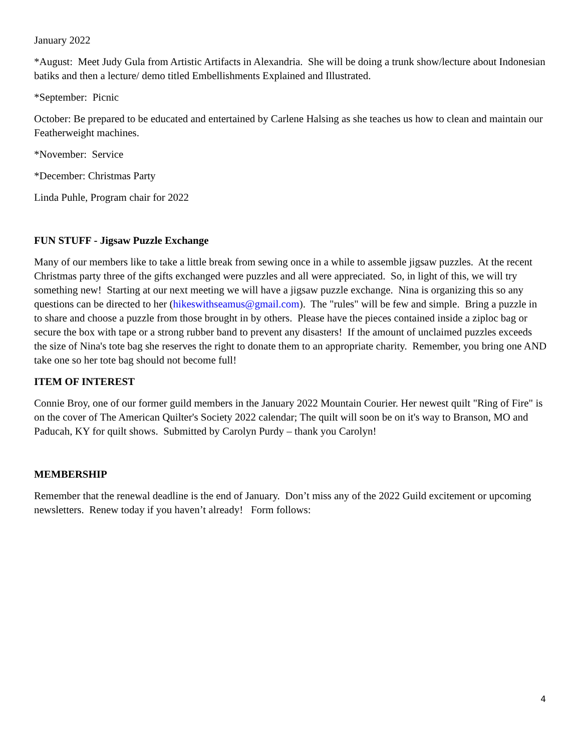January 2022
*August: Meet Judy Gula from Artistic Artifacts in Alexandria. She will be doing a trunk show/lecture about Indonesian batiks and then a lecture/ demo titled Embellishments Explained and Illustrated.
*September: Picnic
October: Be prepared to be educated and entertained by Carlene Halsing as she teaches us how to clean and maintain our Featherweight machines.
*November: Service
*December: Christmas Party
Linda Puhle, Program chair for 2022
FUN STUFF - Jigsaw Puzzle Exchange
Many of our members like to take a little break from sewing once in a while to assemble jigsaw puzzles. At the recent Christmas party three of the gifts exchanged were puzzles and all were appreciated. So, in light of this, we will try something new! Starting at our next meeting we will have a jigsaw puzzle exchange. Nina is organizing this so any questions can be directed to her (hikeswithseamus@gmail.com). The "rules" will be few and simple. Bring a puzzle in to share and choose a puzzle from those brought in by others. Please have the pieces contained inside a ziploc bag or secure the box with tape or a strong rubber band to prevent any disasters! If the amount of unclaimed puzzles exceeds the size of Nina's tote bag she reserves the right to donate them to an appropriate charity. Remember, you bring one AND take one so her tote bag should not become full!
ITEM OF INTEREST
Connie Broy, one of our former guild members in the January 2022 Mountain Courier. Her newest quilt "Ring of Fire" is on the cover of The American Quilter's Society 2022 calendar; The quilt will soon be on it's way to Branson, MO and Paducah, KY for quilt shows. Submitted by Carolyn Purdy – thank you Carolyn!
MEMBERSHIP
Remember that the renewal deadline is the end of January. Don’t miss any of the 2022 Guild excitement or upcoming newsletters. Renew today if you haven’t already! Form follows:
4